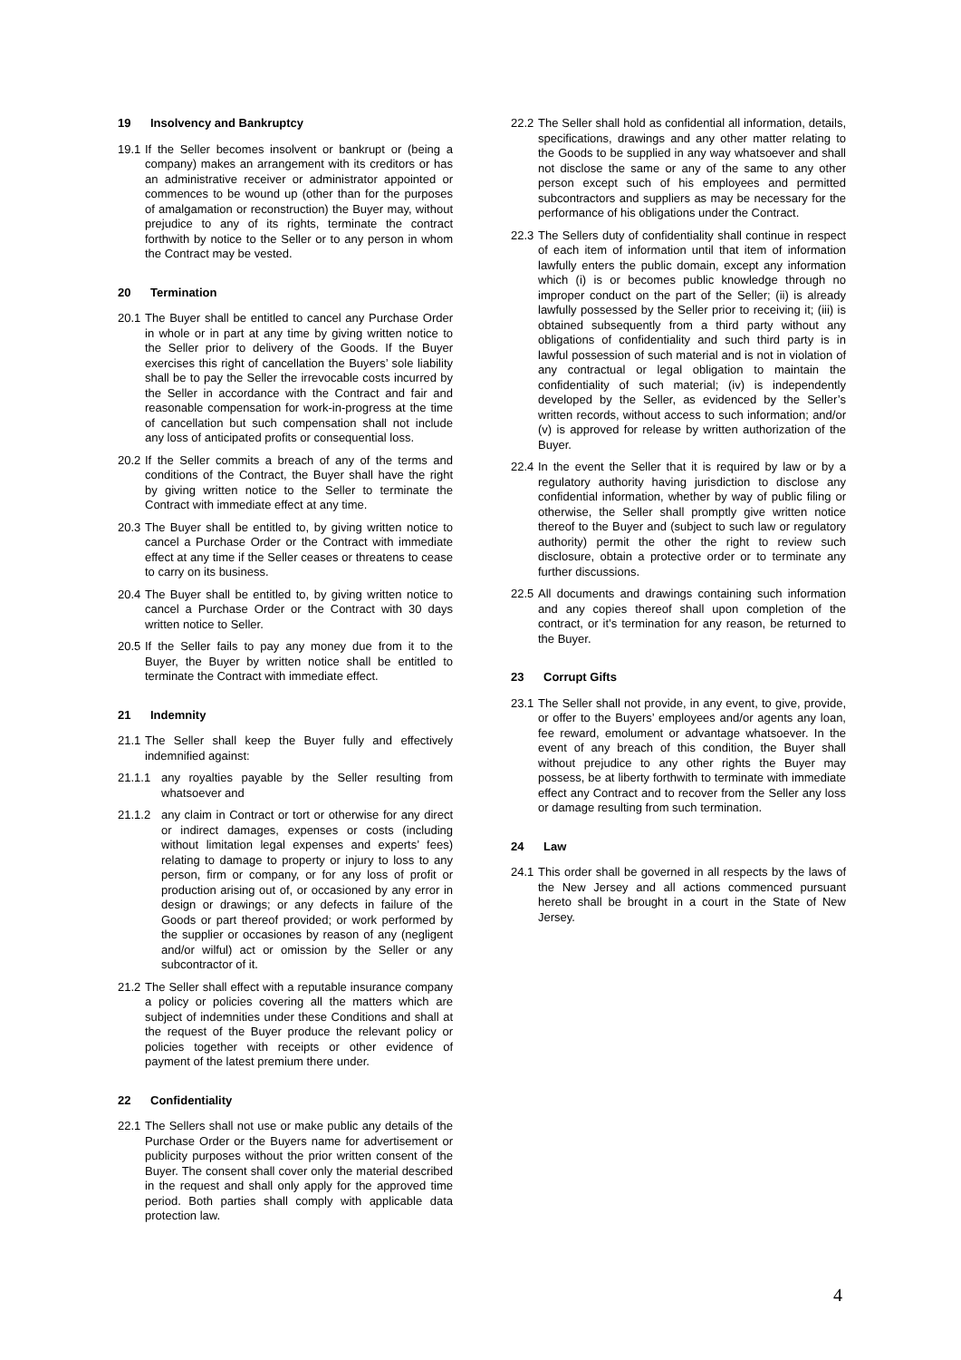19 Insolvency and Bankruptcy
19.1
If the Seller becomes insolvent or bankrupt or (being a company) makes an arrangement with its creditors or has an administrative receiver or administrator appointed or commences to be wound up (other than for the purposes of amalgamation or reconstruction) the Buyer may, without prejudice to any of its rights, terminate the contract forthwith by notice to the Seller or to any person in whom the Contract may be vested.
20 Termination
20.1
The Buyer shall be entitled to cancel any Purchase Order in whole or in part at any time by giving written notice to the Seller prior to delivery of the Goods. If the Buyer exercises this right of cancellation the Buyers’ sole liability shall be to pay the Seller the irrevocable costs incurred by the Seller in accordance with the Contract and fair and reasonable compensation for work-in-progress at the time of cancellation but such compensation shall not include any loss of anticipated profits or consequential loss.
20.2
If the Seller commits a breach of any of the terms and conditions of the Contract, the Buyer shall have the right by giving written notice to the Seller to terminate the Contract with immediate effect at any time.
20.3
The Buyer shall be entitled to, by giving written notice to cancel a Purchase Order or the Contract with immediate effect at any time if the Seller ceases or threatens to cease to carry on its business.
20.4
The Buyer shall be entitled to, by giving written notice to cancel a Purchase Order or the Contract with 30 days written notice to Seller.
20.5
If the Seller fails to pay any money due from it to the Buyer, the Buyer by written notice shall be entitled to terminate the Contract with immediate effect.
21 Indemnity
21.1
The Seller shall keep the Buyer fully and effectively indemnified against:
21.1.1 any royalties payable by the Seller resulting from whatsoever and
21.1.2 any claim in Contract or tort or otherwise for any direct or indirect damages, expenses or costs (including without limitation legal expenses and experts’ fees) relating to damage to property or injury to loss to any person, firm or company, or for any loss of profit or production arising out of, or occasioned by any error in design or drawings; or any defects in failure of the Goods or part thereof provided; or work performed by the supplier or occasiones by reason of any (negligent and/or wilful) act or omission by the Seller or any subcontractor of it.
21.2
The Seller shall effect with a reputable insurance company a policy or policies covering all the matters which are subject of indemnities under these Conditions and shall at the request of the Buyer produce the relevant policy or policies together with receipts or other evidence of payment of the latest premium there under.
22 Confidentiality
22.1
The Sellers shall not use or make public any details of the Purchase Order or the Buyers name for advertisement or publicity purposes without the prior written consent of the Buyer. The consent shall cover only the material described in the request and shall only apply for the approved time period. Both parties shall comply with applicable data protection law.
22.2
The Seller shall hold as confidential all information, details, specifications, drawings and any other matter relating to the Goods to be supplied in any way whatsoever and shall not disclose the same or any of the same to any other person except such of his employees and permitted subcontractors and suppliers as may be necessary for the performance of his obligations under the Contract.
22.3
The Sellers duty of confidentiality shall continue in respect of each item of information until that item of information lawfully enters the public domain, except any information which (i) is or becomes public knowledge through no improper conduct on the part of the Seller; (ii) is already lawfully possessed by the Seller prior to receiving it; (iii) is obtained subsequently from a third party without any obligations of confidentiality and such third party is in lawful possession of such material and is not in violation of any contractual or legal obligation to maintain the confidentiality of such material; (iv) is independently developed by the Seller, as evidenced by the Seller’s written records, without access to such information; and/or (v) is approved for release by written authorization of the Buyer.
22.4
In the event the Seller that it is required by law or by a regulatory authority having jurisdiction to disclose any confidential information, whether by way of public filing or otherwise, the Seller shall promptly give written notice thereof to the Buyer and (subject to such law or regulatory authority) permit the other the right to review such disclosure, obtain a protective order or to terminate any further discussions.
22.5
All documents and drawings containing such information and any copies thereof shall upon completion of the contract, or it’s termination for any reason, be returned to the Buyer.
23 Corrupt Gifts
23.1
The Seller shall not provide, in any event, to give, provide, or offer to the Buyers’ employees and/or agents any loan, fee reward, emolument or advantage whatsoever. In the event of any breach of this condition, the Buyer shall without prejudice to any other rights the Buyer may possess, be at liberty forthwith to terminate with immediate effect any Contract and to recover from the Seller any loss or damage resulting from such termination.
24 Law
24.1
This order shall be governed in all respects by the laws of the New Jersey and all actions commenced pursuant hereto shall be brought in a court in the State of New Jersey.
4